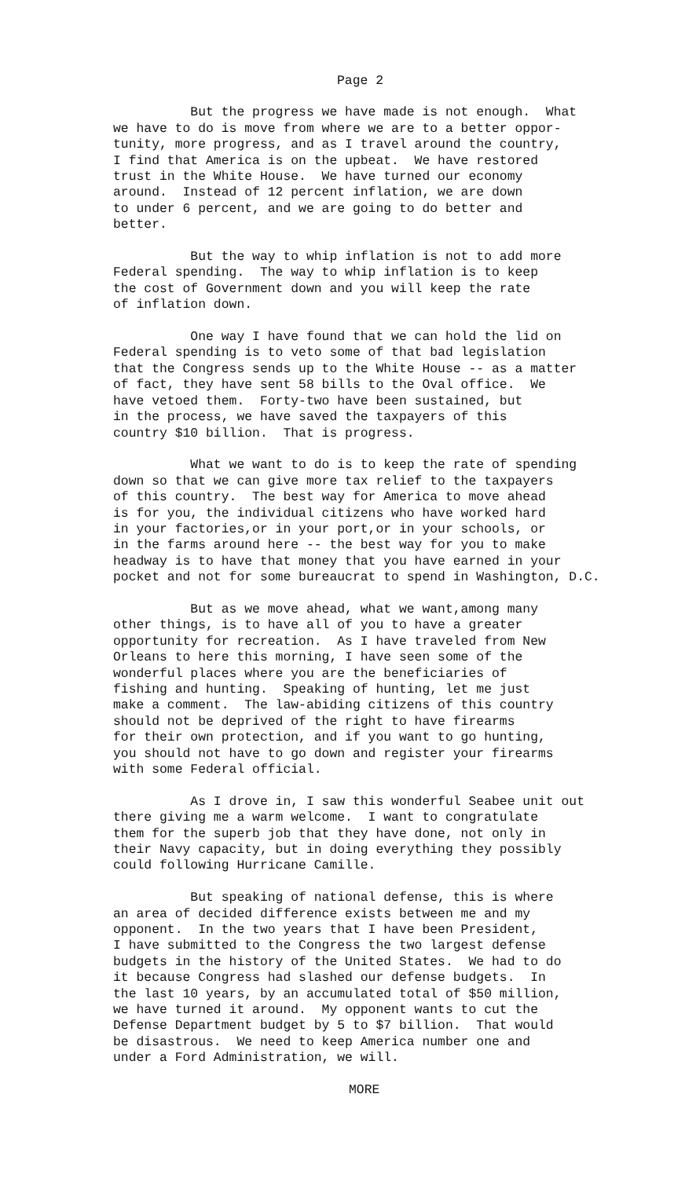Page 2
But the progress we have made is not enough. What we have to do is move from where we are to a better oppor- tunity, more progress, and as I travel around the country, I find that America is on the upbeat. We have restored trust in the White House. We have turned our economy around. Instead of 12 percent inflation, we are down to under 6 percent, and we are going to do better and better.
But the way to whip inflation is not to add more Federal spending. The way to whip inflation is to keep the cost of Government down and you will keep the rate of inflation down.
One way I have found that we can hold the lid on Federal spending is to veto some of that bad legislation that the Congress sends up to the White House -- as a matter of fact, they have sent 58 bills to the Oval office. We have vetoed them. Forty-two have been sustained, but in the process, we have saved the taxpayers of this country $10 billion. That is progress.
What we want to do is to keep the rate of spending down so that we can give more tax relief to the taxpayers of this country. The best way for America to move ahead is for you, the individual citizens who have worked hard in your factories,or in your port,or in your schools, or in the farms around here -- the best way for you to make headway is to have that money that you have earned in your pocket and not for some bureaucrat to spend in Washington, D.C.
But as we move ahead, what we want,among many other things, is to have all of you to have a greater opportunity for recreation. As I have traveled from New Orleans to here this morning, I have seen some of the wonderful places where you are the beneficiaries of fishing and hunting. Speaking of hunting, let me just make a comment. The law-abiding citizens of this country should not be deprived of the right to have firearms for their own protection, and if you want to go hunting, you should not have to go down and register your firearms with some Federal official.
As I drove in, I saw this wonderful Seabee unit out there giving me a warm welcome. I want to congratulate them for the superb job that they have done, not only in their Navy capacity, but in doing everything they possibly could following Hurricane Camille.
But speaking of national defense, this is where an area of decided difference exists between me and my opponent. In the two years that I have been President, I have submitted to the Congress the two largest defense budgets in the history of the United States. We had to do it because Congress had slashed our defense budgets. In the last 10 years, by an accumulated total of $50 million, we have turned it around. My opponent wants to cut the Defense Department budget by 5 to $7 billion. That would be disastrous. We need to keep America number one and under a Ford Administration, we will.
MORE